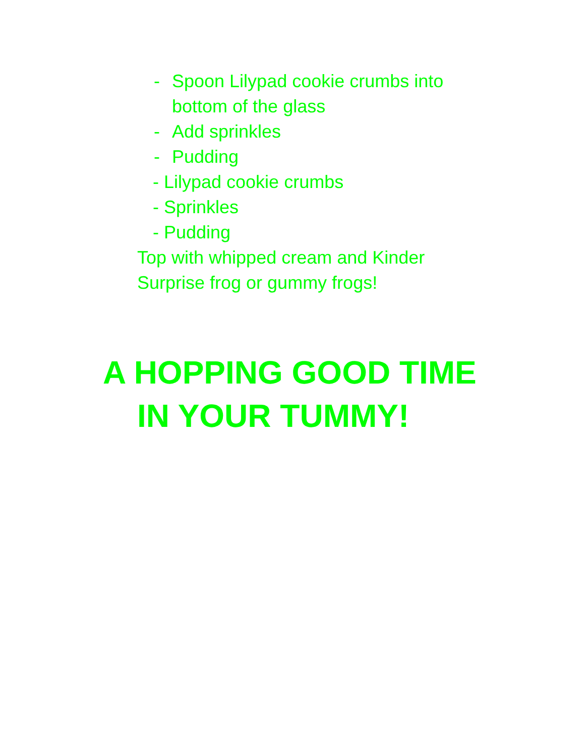- Spoon Lilypad cookie crumbs into
bottom of the glass
- Add sprinkles
- Pudding
- Lilypad cookie crumbs
- Sprinkles
- Pudding
Top with whipped cream and Kinder
Surprise frog or gummy frogs!
A HOPPING GOOD TIME
IN YOUR TUMMY!